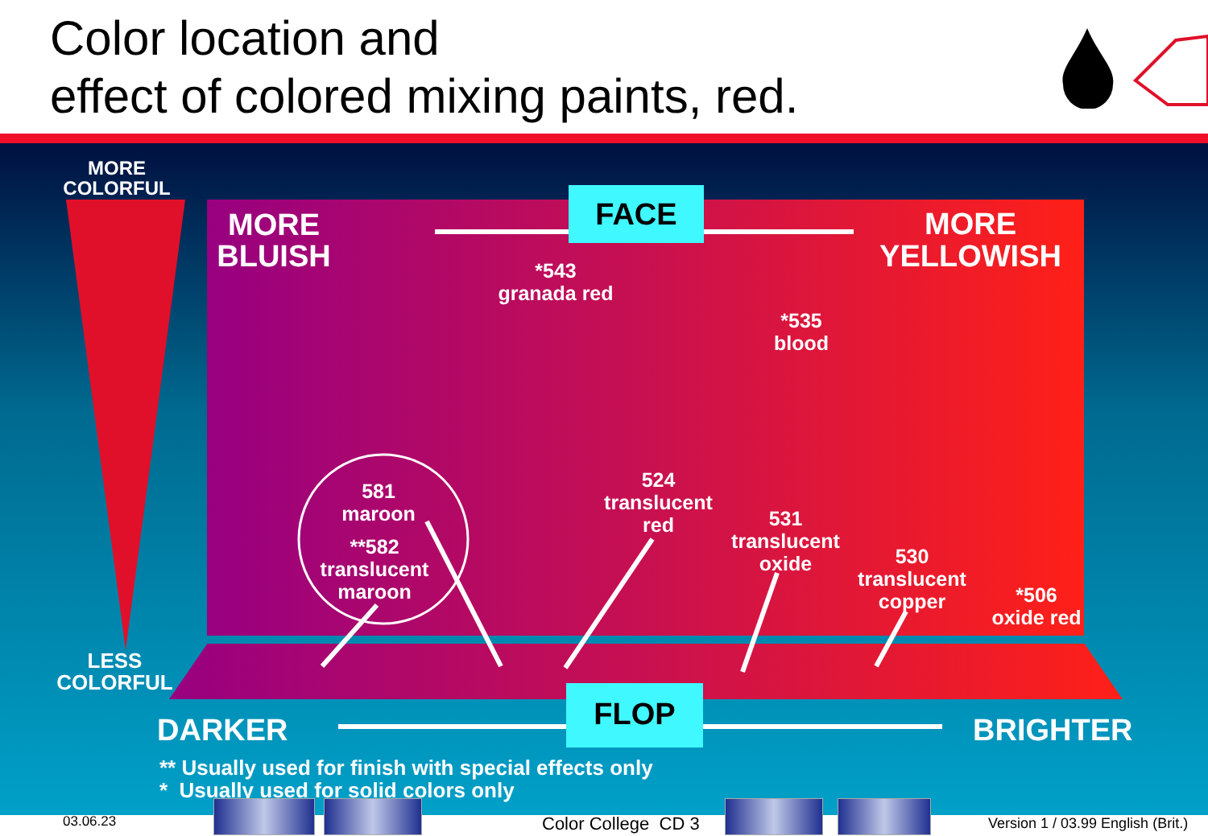Color location and
effect of colored mixing paints, red.
MORE
COLORFUL
LESS
COLORFUL
FACE
MORE
BLUISH
MORE
YELLOWISH
*543
granada red
*535
blood
581
maroon
**582
translucent
maroon
524
translucent
red
531
translucent
oxide
530
translucent
copper
*506
oxide red
FLOP
DARKER BRIGHTER
** Usually used for finish with special effects only
* Usually used for solid colors only
03.06.23 Color College CD 3
Version 1 / 03.99 English (Brit.)